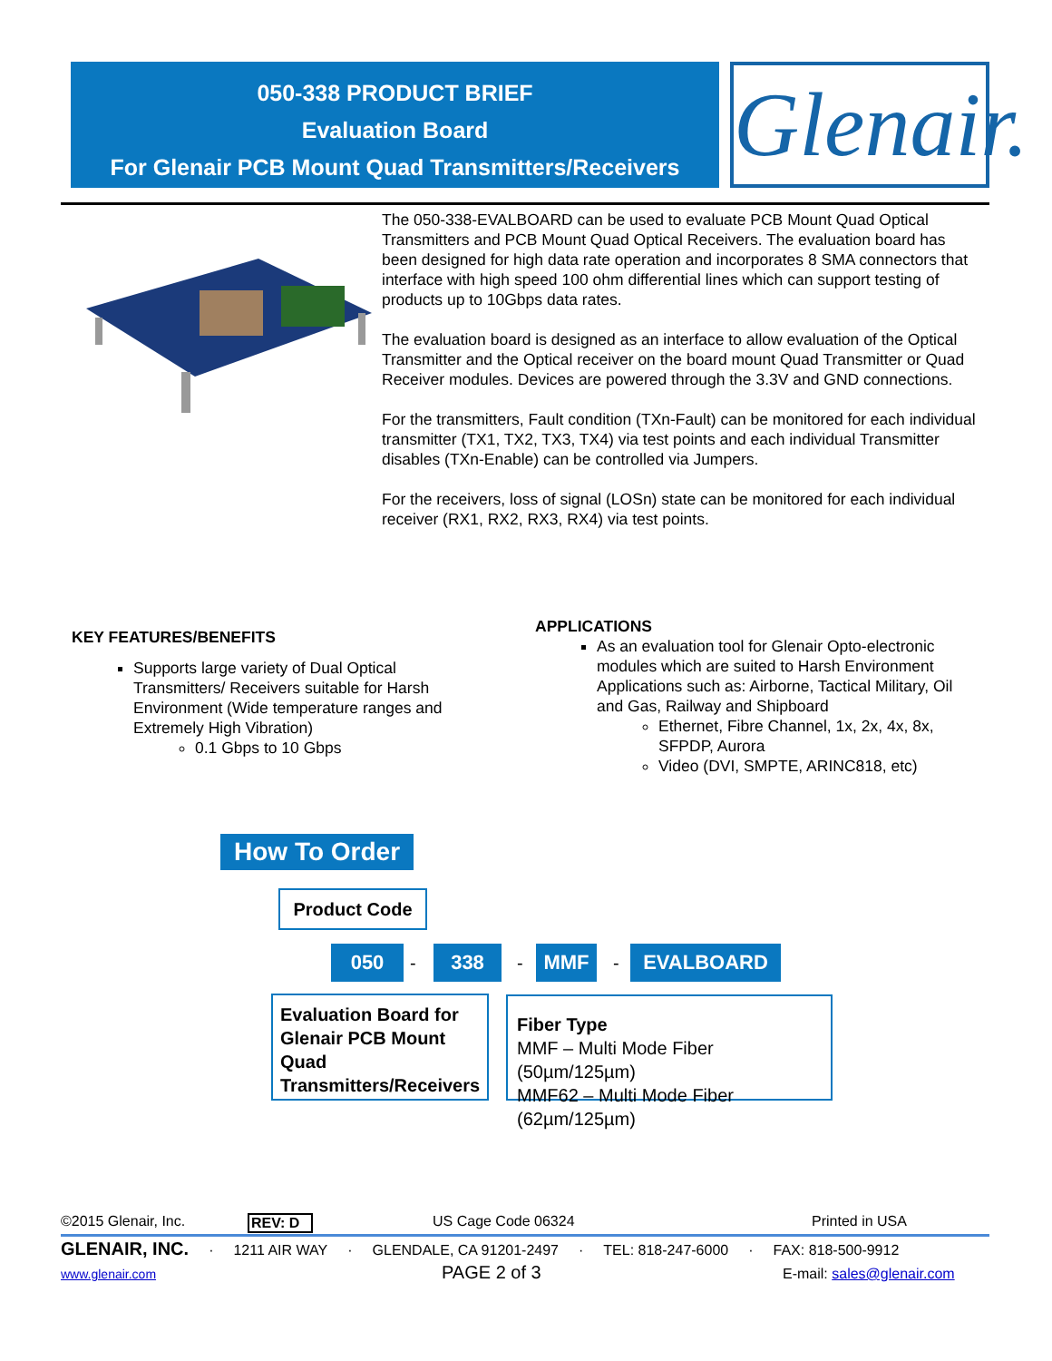050-338 PRODUCT BRIEF
Evaluation Board
For Glenair PCB Mount Quad Transmitters/Receivers
Glenair.
The 050-338-EVALBOARD can be used to evaluate PCB Mount Quad Optical Transmitters and PCB Mount Quad Optical Receivers. The evaluation board has been designed for high data rate operation and incorporates 8 SMA connectors that interface with high speed 100 ohm differential lines which can support testing of products up to 10Gbps data rates.
The evaluation board is designed as an interface to allow evaluation of the Optical Transmitter and the Optical receiver on the board mount Quad Transmitter or Quad Receiver modules. Devices are powered through the 3.3V and GND connections.
For the transmitters, Fault condition (TXn-Fault) can be monitored for each individual transmitter (TX1, TX2, TX3, TX4) via test points and each individual Transmitter disables (TXn-Enable) can be controlled via Jumpers.
For the receivers, loss of signal (LOSn) state can be monitored for each individual receiver (RX1, RX2, RX3, RX4) via test points.
KEY FEATURES/BENEFITS
Supports large variety of Dual Optical Transmitters/ Receivers suitable for Harsh Environment (Wide temperature ranges and Extremely High Vibration)
0.1 Gbps to 10 Gbps
APPLICATIONS
As an evaluation tool for Glenair Opto-electronic modules which are suited to Harsh Environment Applications such as: Airborne, Tactical Military, Oil and Gas, Railway and Shipboard
Ethernet, Fibre Channel, 1x, 2x, 4x, 8x, SFPDP, Aurora
Video (DVI, SMPTE, ARINC818, etc)
How To Order
Product Code
050 - 338 - MMF - EVALBOARD
Evaluation Board for Glenair PCB Mount Quad Transmitters/Receivers
Fiber Type
MMF – Multi Mode Fiber (50µm/125µm)
MMF62 – Multi Mode Fiber (62µm/125µm)
©2015 Glenair, Inc. REV: D US Cage Code 06324 Printed in USA
GLENAIR, INC. · 1211 AIR WAY · GLENDALE, CA 91201-2497 · TEL: 818-247-6000 · FAX: 818-500-9912
www.glenair.com PAGE 2 of 3 E-mail: sales@glenair.com